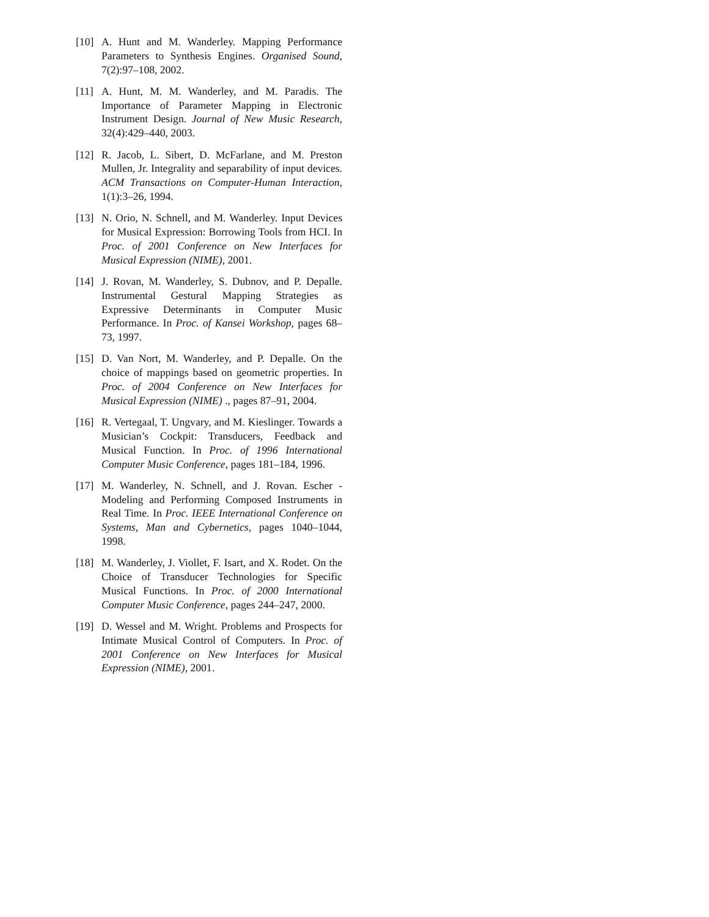[10] A. Hunt and M. Wanderley. Mapping Performance Parameters to Synthesis Engines. Organised Sound, 7(2):97–108, 2002.
[11] A. Hunt, M. M. Wanderley, and M. Paradis. The Importance of Parameter Mapping in Electronic Instrument Design. Journal of New Music Research, 32(4):429–440, 2003.
[12] R. Jacob, L. Sibert, D. McFarlane, and M. Preston Mullen, Jr. Integrality and separability of input devices. ACM Transactions on Computer-Human Interaction, 1(1):3–26, 1994.
[13] N. Orio, N. Schnell, and M. Wanderley. Input Devices for Musical Expression: Borrowing Tools from HCI. In Proc. of 2001 Conference on New Interfaces for Musical Expression (NIME), 2001.
[14] J. Rovan, M. Wanderley, S. Dubnov, and P. Depalle. Instrumental Gestural Mapping Strategies as Expressive Determinants in Computer Music Performance. In Proc. of Kansei Workshop, pages 68–73, 1997.
[15] D. Van Nort, M. Wanderley, and P. Depalle. On the choice of mappings based on geometric properties. In Proc. of 2004 Conference on New Interfaces for Musical Expression (NIME) ., pages 87–91, 2004.
[16] R. Vertegaal, T. Ungvary, and M. Kieslinger. Towards a Musician’s Cockpit: Transducers, Feedback and Musical Function. In Proc. of 1996 International Computer Music Conference, pages 181–184, 1996.
[17] M. Wanderley, N. Schnell, and J. Rovan. Escher - Modeling and Performing Composed Instruments in Real Time. In Proc. IEEE International Conference on Systems, Man and Cybernetics, pages 1040–1044, 1998.
[18] M. Wanderley, J. Viollet, F. Isart, and X. Rodet. On the Choice of Transducer Technologies for Specific Musical Functions. In Proc. of 2000 International Computer Music Conference, pages 244–247, 2000.
[19] D. Wessel and M. Wright. Problems and Prospects for Intimate Musical Control of Computers. In Proc. of 2001 Conference on New Interfaces for Musical Expression (NIME), 2001.